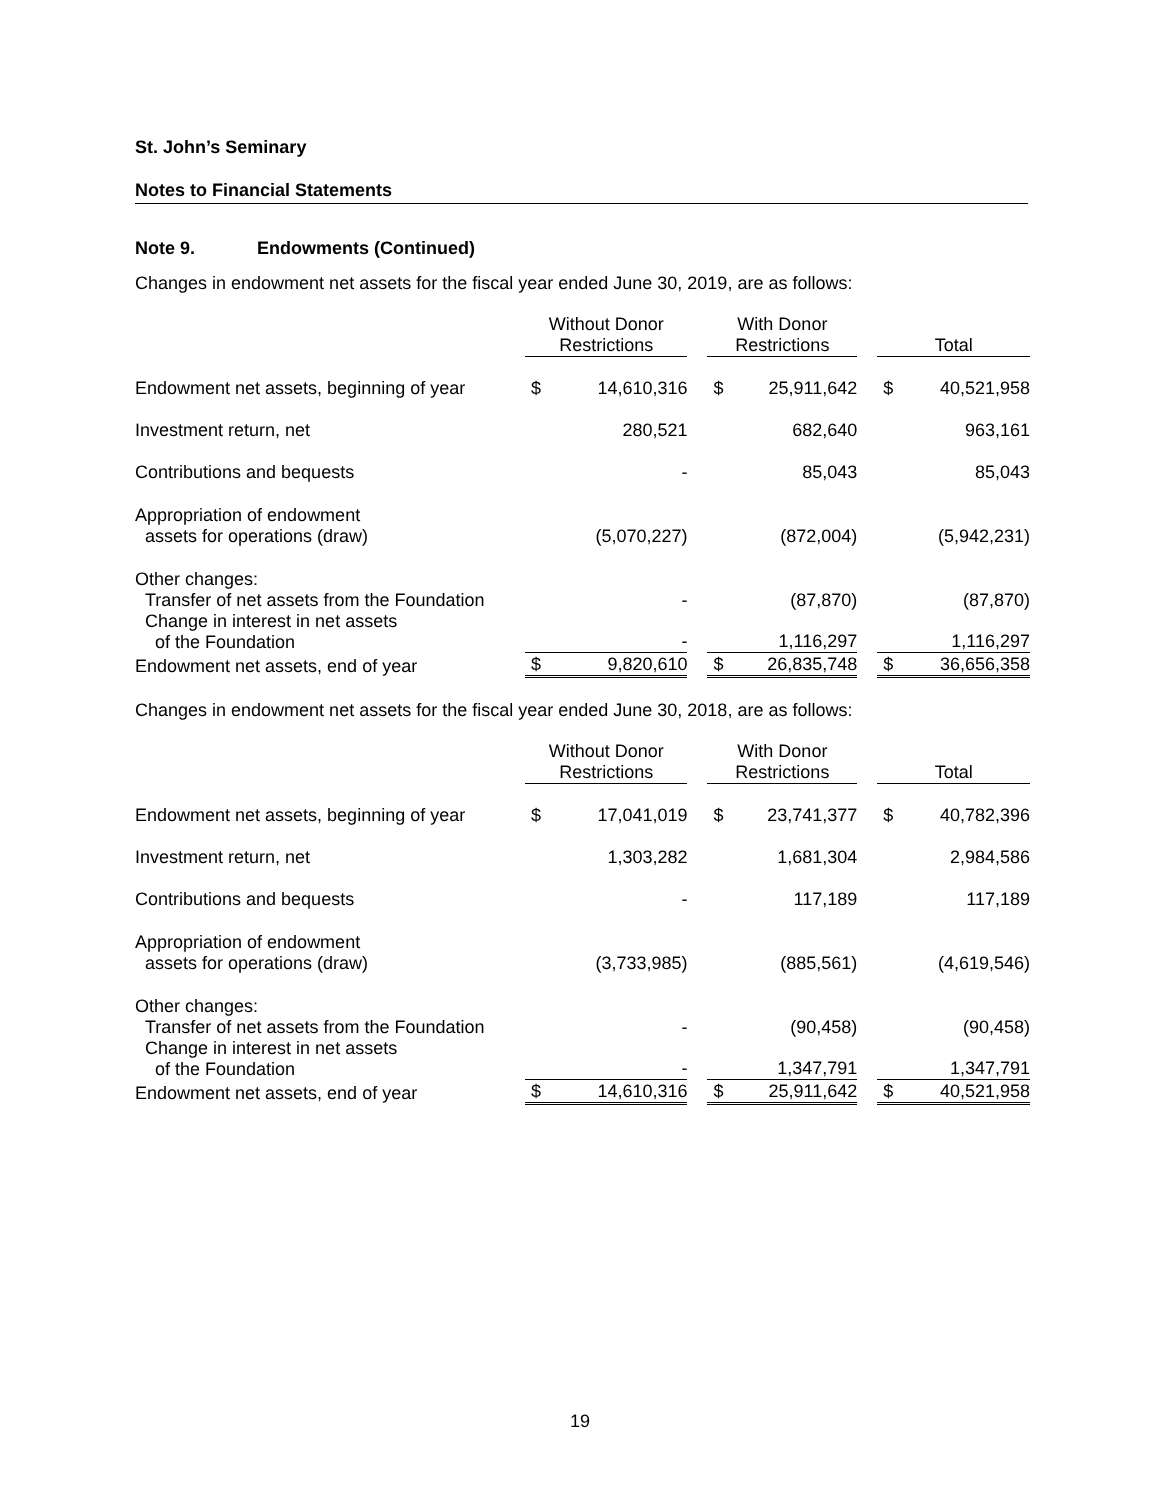St. John’s Seminary
Notes to Financial Statements
Note 9. Endowments (Continued)
Changes in endowment net assets for the fiscal year ended June 30, 2019, are as follows:
| | Without Donor Restrictions | | | With Donor Restrictions | | | Total | |
| Endowment net assets, beginning of year | $ | 14,610,316 | | $ | 25,911,642 | | $ | 40,521,958 |
| Investment return, net | | 280,521 | | | 682,640 | | | 963,161 |
| Contributions and bequests | | - | | | 85,043 | | | 85,043 |
| Appropriation of endowment assets for operations (draw) | | (5,070,227) | | | (872,004) | | | (5,942,231) |
| Other changes: Transfer of net assets from the Foundation | | - | | | (87,870) | | | (87,870) |
| Change in interest in net assets of the Foundation | | - | | | 1,116,297 | | | 1,116,297 |
| Endowment net assets, end of year | $ | 9,820,610 | | $ | 26,835,748 | | $ | 36,656,358 |
Changes in endowment net assets for the fiscal year ended June 30, 2018, are as follows:
| | Without Donor Restrictions | | | With Donor Restrictions | | | Total | |
| Endowment net assets, beginning of year | $ | 17,041,019 | | $ | 23,741,377 | | $ | 40,782,396 |
| Investment return, net | | 1,303,282 | | | 1,681,304 | | | 2,984,586 |
| Contributions and bequests | | - | | | 117,189 | | | 117,189 |
| Appropriation of endowment assets for operations (draw) | | (3,733,985) | | | (885,561) | | | (4,619,546) |
| Other changes: Transfer of net assets from the Foundation | | - | | | (90,458) | | | (90,458) |
| Change in interest in net assets of the Foundation | | - | | | 1,347,791 | | | 1,347,791 |
| Endowment net assets, end of year | $ | 14,610,316 | | $ | 25,911,642 | | $ | 40,521,958 |
19